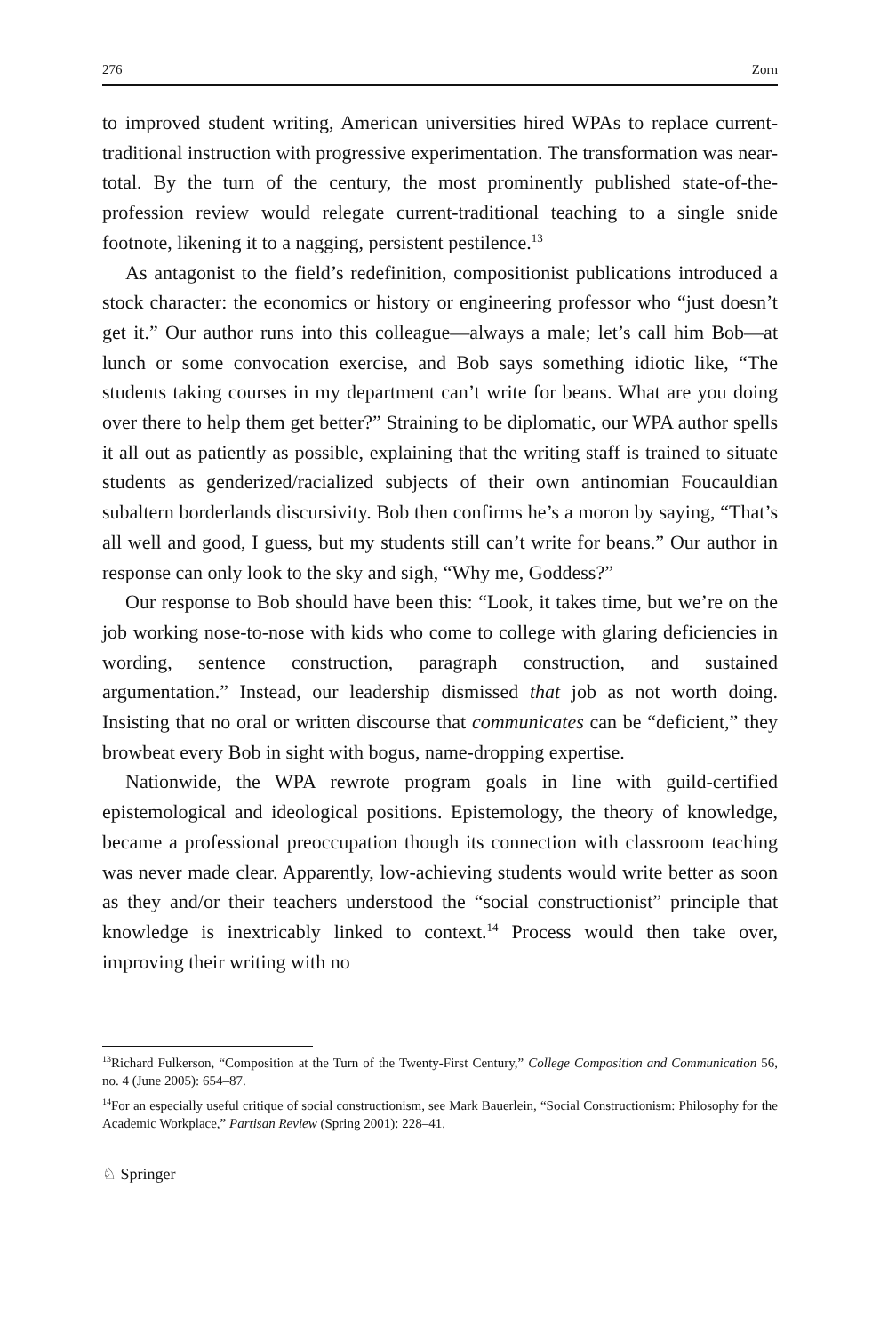276 Zorn
to improved student writing, American universities hired WPAs to replace current-traditional instruction with progressive experimentation. The transformation was near-total. By the turn of the century, the most prominently published state-of-the-profession review would relegate current-traditional teaching to a single snide footnote, likening it to a nagging, persistent pestilence.<sup>13</sup>
As antagonist to the field’s redefinition, compositionist publications introduced a stock character: the economics or history or engineering professor who “just doesn’t get it.” Our author runs into this colleague—always a male; let’s call him Bob—at lunch or some convocation exercise, and Bob says something idiotic like, “The students taking courses in my department can’t write for beans. What are you doing over there to help them get better?” Straining to be diplomatic, our WPA author spells it all out as patiently as possible, explaining that the writing staff is trained to situate students as genderized/racialized subjects of their own antinomian Foucauldian subaltern borderlands discursivity. Bob then confirms he’s a moron by saying, “That’s all well and good, I guess, but my students still can’t write for beans.” Our author in response can only look to the sky and sigh, “Why me, Goddess?”
Our response to Bob should have been this: “Look, it takes time, but we’re on the job working nose-to-nose with kids who come to college with glaring deficiencies in wording, sentence construction, paragraph construction, and sustained argumentation.” Instead, our leadership dismissed that job as not worth doing. Insisting that no oral or written discourse that communicates can be “deficient,” they browbeat every Bob in sight with bogus, name-dropping expertise.
Nationwide, the WPA rewrote program goals in line with guild-certified epistemological and ideological positions. Epistemology, the theory of knowledge, became a professional preoccupation though its connection with classroom teaching was never made clear. Apparently, low-achieving students would write better as soon as they and/or their teachers understood the “social constructionist” principle that knowledge is inextricably linked to context.<sup>14</sup> Process would then take over, improving their writing with no
<sup>13</sup> Richard Fulkerson, “Composition at the Turn of the Twenty-First Century,” College Composition and Communication 56, no. 4 (June 2005): 654–87.
<sup>14</sup> For an especially useful critique of social constructionism, see Mark Bauerlein, “Social Constructionism: Philosophy for the Academic Workplace,” Partisan Review (Spring 2001): 228–41.
♘ Springer